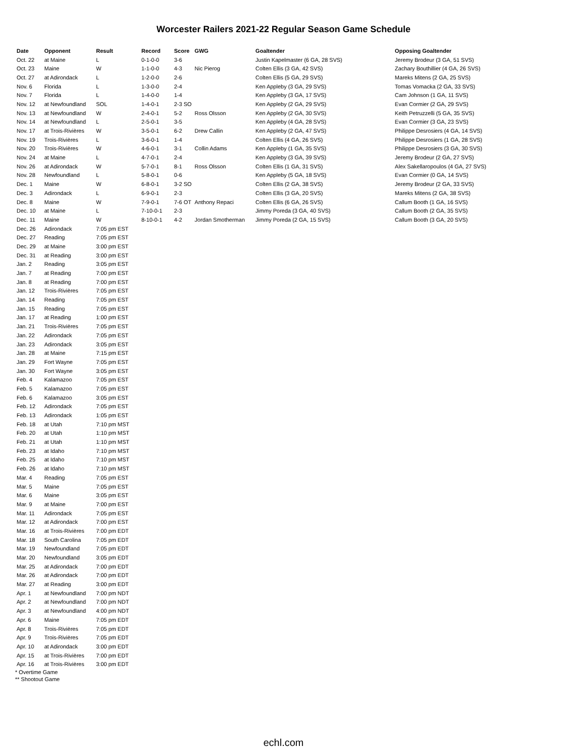Worcester Railers 2021-22 Regular Season Game Schedule
| Date | Opponent | Result | Record | Score | GWG | Goaltender | Opposing Goaltender |
| --- | --- | --- | --- | --- | --- | --- | --- |
| Oct. 22 | at Maine | L | 0-1-0-0 | 3-6 | | Justin Kapelmaster (6 GA, 28 SVS) | Jeremy Brodeur (3 GA, 51 SVS) |
| Oct. 23 | Maine | W | 1-1-0-0 | 4-3 | Nic Pierog | Colten Ellis (3 GA, 42 SVS) | Zachary Bouthillier (4 GA, 26 SVS) |
| Oct. 27 | at Adirondack | L | 1-2-0-0 | 2-6 | | Colten Ellis (5 GA, 29 SVS) | Mareks Mitens (2 GA, 25 SVS) |
| Nov. 6 | Florida | L | 1-3-0-0 | 2-4 | | Ken Appleby (3 GA, 29 SVS) | Tomas Vomacka (2 GA, 33 SVS) |
| Nov. 7 | Florida | L | 1-4-0-0 | 1-4 | | Ken Appleby (3 GA, 17 SVS) | Cam Johnson (1 GA, 11 SVS) |
| Nov. 12 | at Newfoundland | SOL | 1-4-0-1 | 2-3 SO | | Ken Appleby (2 GA, 29 SVS) | Evan Cormier (2 GA, 29 SVS) |
| Nov. 13 | at Newfoundland | W | 2-4-0-1 | 5-2 | Ross Olsson | Ken Appleby (2 GA, 30 SVS) | Keith Petruzzelli (5 GA, 35 SVS) |
| Nov. 14 | at Newfoundland | L | 2-5-0-1 | 3-5 | | Ken Appleby (4 GA, 28 SVS) | Evan Cormier (3 GA, 23 SVS) |
| Nov. 17 | at Trois-Rivières | W | 3-5-0-1 | 6-2 | Drew Callin | Ken Appleby (2 GA, 47 SVS) | Philippe Desrosiers (4 GA, 14 SVS) |
| Nov. 19 | Trois-Rivières | L | 3-6-0-1 | 1-4 | | Colten Ellis (4 GA, 26 SVS) | Philippe Desrosiers (1 GA, 28 SVS) |
| Nov. 20 | Trois-Rivières | W | 4-6-0-1 | 3-1 | Collin Adams | Ken Appleby (1 GA, 35 SVS) | Philippe Desrosiers (3 GA, 30 SVS) |
| Nov. 24 | at Maine | L | 4-7-0-1 | 2-4 | | Ken Appleby (3 GA, 39 SVS) | Jeremy Brodeur (2 GA, 27 SVS) |
| Nov. 26 | at Adirondack | W | 5-7-0-1 | 8-1 | Ross Olsson | Colten Ellis (1 GA, 31 SVS) | Alex Sakellaropoulos (4 GA, 27 SVS) |
| Nov. 28 | Newfoundland | L | 5-8-0-1 | 0-6 | | Ken Appleby (5 GA, 18 SVS) | Evan Cormier (0 GA, 14 SVS) |
| Dec. 1 | Maine | W | 6-8-0-1 | 3-2 SO | | Colten Ellis (2 GA, 38 SVS) | Jeremy Brodeur (2 GA, 33 SVS) |
| Dec. 3 | Adirondack | L | 6-9-0-1 | 2-3 | | Colten Ellis (3 GA, 20 SVS) | Mareks Mitens (2 GA, 38 SVS) |
| Dec. 8 | Maine | W | 7-9-0-1 | 7-6 OT | Anthony Repaci | Colten Ellis (6 GA, 26 SVS) | Callum Booth (1 GA, 16 SVS) |
| Dec. 10 | at Maine | L | 7-10-0-1 | 2-3 | | Jimmy Poreda (3 GA, 40 SVS) | Callum Booth (2 GA, 35 SVS) |
| Dec. 11 | Maine | W | 8-10-0-1 | 4-2 | Jordan Smotherman | Jimmy Poreda (2 GA, 15 SVS) | Callum Booth (3 GA, 20 SVS) |
| Dec. 26 | Adirondack | 7:05 pm EST | | | | | |
| Dec. 27 | Reading | 7:05 pm EST | | | | | |
| Dec. 29 | at Maine | 3:00 pm EST | | | | | |
| Dec. 31 | at Reading | 3:00 pm EST | | | | | |
| Jan. 2 | Reading | 3:05 pm EST | | | | | |
| Jan. 7 | at Reading | 7:00 pm EST | | | | | |
| Jan. 8 | at Reading | 7:00 pm EST | | | | | |
| Jan. 12 | Trois-Rivières | 7:05 pm EST | | | | | |
| Jan. 14 | Reading | 7:05 pm EST | | | | | |
| Jan. 15 | Reading | 7:05 pm EST | | | | | |
| Jan. 17 | at Reading | 1:00 pm EST | | | | | |
| Jan. 21 | Trois-Rivières | 7:05 pm EST | | | | | |
| Jan. 22 | Adirondack | 7:05 pm EST | | | | | |
| Jan. 23 | Adirondack | 3:05 pm EST | | | | | |
| Jan. 28 | at Maine | 7:15 pm EST | | | | | |
| Jan. 29 | Fort Wayne | 7:05 pm EST | | | | | |
| Jan. 30 | Fort Wayne | 3:05 pm EST | | | | | |
| Feb. 4 | Kalamazoo | 7:05 pm EST | | | | | |
| Feb. 5 | Kalamazoo | 7:05 pm EST | | | | | |
| Feb. 6 | Kalamazoo | 3:05 pm EST | | | | | |
| Feb. 12 | Adirondack | 7:05 pm EST | | | | | |
| Feb. 13 | Adirondack | 1:05 pm EST | | | | | |
| Feb. 18 | at Utah | 7:10 pm MST | | | | | |
| Feb. 20 | at Utah | 1:10 pm MST | | | | | |
| Feb. 21 | at Utah | 1:10 pm MST | | | | | |
| Feb. 23 | at Idaho | 7:10 pm MST | | | | | |
| Feb. 25 | at Idaho | 7:10 pm MST | | | | | |
| Feb. 26 | at Idaho | 7:10 pm MST | | | | | |
| Mar. 4 | Reading | 7:05 pm EST | | | | | |
| Mar. 5 | Maine | 7:05 pm EST | | | | | |
| Mar. 6 | Maine | 3:05 pm EST | | | | | |
| Mar. 9 | at Maine | 7:00 pm EST | | | | | |
| Mar. 11 | Adirondack | 7:05 pm EST | | | | | |
| Mar. 12 | at Adirondack | 7:00 pm EST | | | | | |
| Mar. 16 | at Trois-Rivières | 7:00 pm EDT | | | | | |
| Mar. 18 | South Carolina | 7:05 pm EDT | | | | | |
| Mar. 19 | Newfoundland | 7:05 pm EDT | | | | | |
| Mar. 20 | Newfoundland | 3:05 pm EDT | | | | | |
| Mar. 25 | at Adirondack | 7:00 pm EDT | | | | | |
| Mar. 26 | at Adirondack | 7:00 pm EDT | | | | | |
| Mar. 27 | at Reading | 3:00 pm EDT | | | | | |
| Apr. 1 | at Newfoundland | 7:00 pm NDT | | | | | |
| Apr. 2 | at Newfoundland | 7:00 pm NDT | | | | | |
| Apr. 3 | at Newfoundland | 4:00 pm NDT | | | | | |
| Apr. 6 | Maine | 7:05 pm EDT | | | | | |
| Apr. 8 | Trois-Rivières | 7:05 pm EDT | | | | | |
| Apr. 9 | Trois-Rivières | 7:05 pm EDT | | | | | |
| Apr. 10 | at Adirondack | 3:00 pm EDT | | | | | |
| Apr. 15 | at Trois-Rivières | 7:00 pm EDT | | | | | |
| Apr. 16 | at Trois-Rivières | 3:00 pm EDT | | | | | |
* Overtime Game
** Shootout Game
echl.com